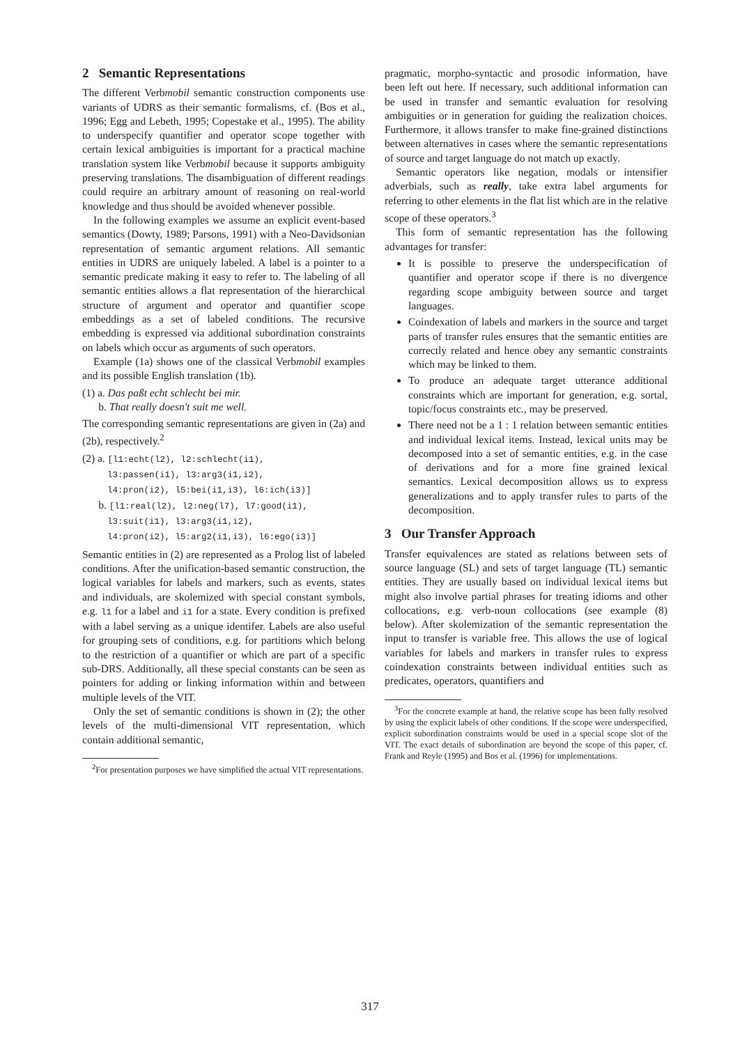2 Semantic Representations
The different Verbmobil semantic construction components use variants of UDRS as their semantic formalisms, cf. (Bos et al., 1996; Egg and Lebeth, 1995; Copestake et al., 1995). The ability to underspecify quantifier and operator scope together with certain lexical ambiguities is important for a practical machine translation system like Verbmobil because it supports ambiguity preserving translations. The disambiguation of different readings could require an arbitrary amount of reasoning on real-world knowledge and thus should be avoided whenever possible.
In the following examples we assume an explicit event-based semantics (Dowty, 1989; Parsons, 1991) with a Neo-Davidsonian representation of semantic argument relations. All semantic entities in UDRS are uniquely labeled. A label is a pointer to a semantic predicate making it easy to refer to. The labeling of all semantic entities allows a flat representation of the hierarchical structure of argument and operator and quantifier scope embeddings as a set of labeled conditions. The recursive embedding is expressed via additional subordination constraints on labels which occur as arguments of such operators.
Example (1a) shows one of the classical Verbmobil examples and its possible English translation (1b).
(1) a. Das paßt echt schlecht bei mir.
b. That really doesn't suit me well.
The corresponding semantic representations are given in (2a) and (2b), respectively.<sup>2</sup>
(2) a. [l1:echt(l2), l2:schlecht(i1),
l3:passen(i1), l3:arg3(i1,i2),
l4:pron(i2), l5:bei(i1,i3), l6:ich(i3)]
b. [l1:real(l2), l2:neg(l7), l7:good(i1),
l3:suit(i1), l3:arg3(i1,i2),
l4:pron(i2), l5:arg2(i1,i3), l6:ego(i3)]
Semantic entities in (2) are represented as a Prolog list of labeled conditions. After the unification-based semantic construction, the logical variables for labels and markers, such as events, states and individuals, are skolemized with special constant symbols, e.g. l1 for a label and i1 for a state. Every condition is prefixed with a label serving as a unique identifer. Labels are also useful for grouping sets of conditions, e.g. for partitions which belong to the restriction of a quantifier or which are part of a specific sub-DRS. Additionally, all these special constants can be seen as pointers for adding or linking information within and between multiple levels of the VIT.
Only the set of semantic conditions is shown in (2); the other levels of the multi-dimensional VIT representation, which contain additional semantic,
<sup>2</sup> For presentation purposes we have simplified the actual VIT representations.
pragmatic, morpho-syntactic and prosodic information, have been left out here. If necessary, such additional information can be used in transfer and semantic evaluation for resolving ambiguities or in generation for guiding the realization choices. Furthermore, it allows transfer to make fine-grained distinctions between alternatives in cases where the semantic representations of source and target language do not match up exactly.
Semantic operators like negation, modals or intensifier adverbials, such as really, take extra label arguments for referring to other elements in the flat list which are in the relative scope of these operators.<sup>3</sup>
This form of semantic representation has the following advantages for transfer:
It is possible to preserve the underspecification of quantifier and operator scope if there is no divergence regarding scope ambiguity between source and target languages.
Coindexation of labels and markers in the source and target parts of transfer rules ensures that the semantic entities are correctly related and hence obey any semantic constraints which may be linked to them.
To produce an adequate target utterance additional constraints which are important for generation, e.g. sortal, topic/focus constraints etc., may be preserved.
There need not be a 1 : 1 relation between semantic entities and individual lexical items. Instead, lexical units may be decomposed into a set of semantic entities, e.g. in the case of derivations and for a more fine grained lexical semantics. Lexical decomposition allows us to express generalizations and to apply transfer rules to parts of the decomposition.
3 Our Transfer Approach
Transfer equivalences are stated as relations between sets of source language (SL) and sets of target language (TL) semantic entities. They are usually based on individual lexical items but might also involve partial phrases for treating idioms and other collocations, e.g. verb-noun collocations (see example (8) below). After skolemization of the semantic representation the input to transfer is variable free. This allows the use of logical variables for labels and markers in transfer rules to express coindexation constraints between individual entities such as predicates, operators, quantifiers and
<sup>3</sup> For the concrete example at hand, the relative scope has been fully resolved by using the explicit labels of other conditions. If the scope were underspecified, explicit subordination constraints would be used in a special scope slot of the VIT. The exact details of subordination are beyond the scope of this paper, cf. Frank and Reyle (1995) and Bos et al. (1996) for implementations.
317